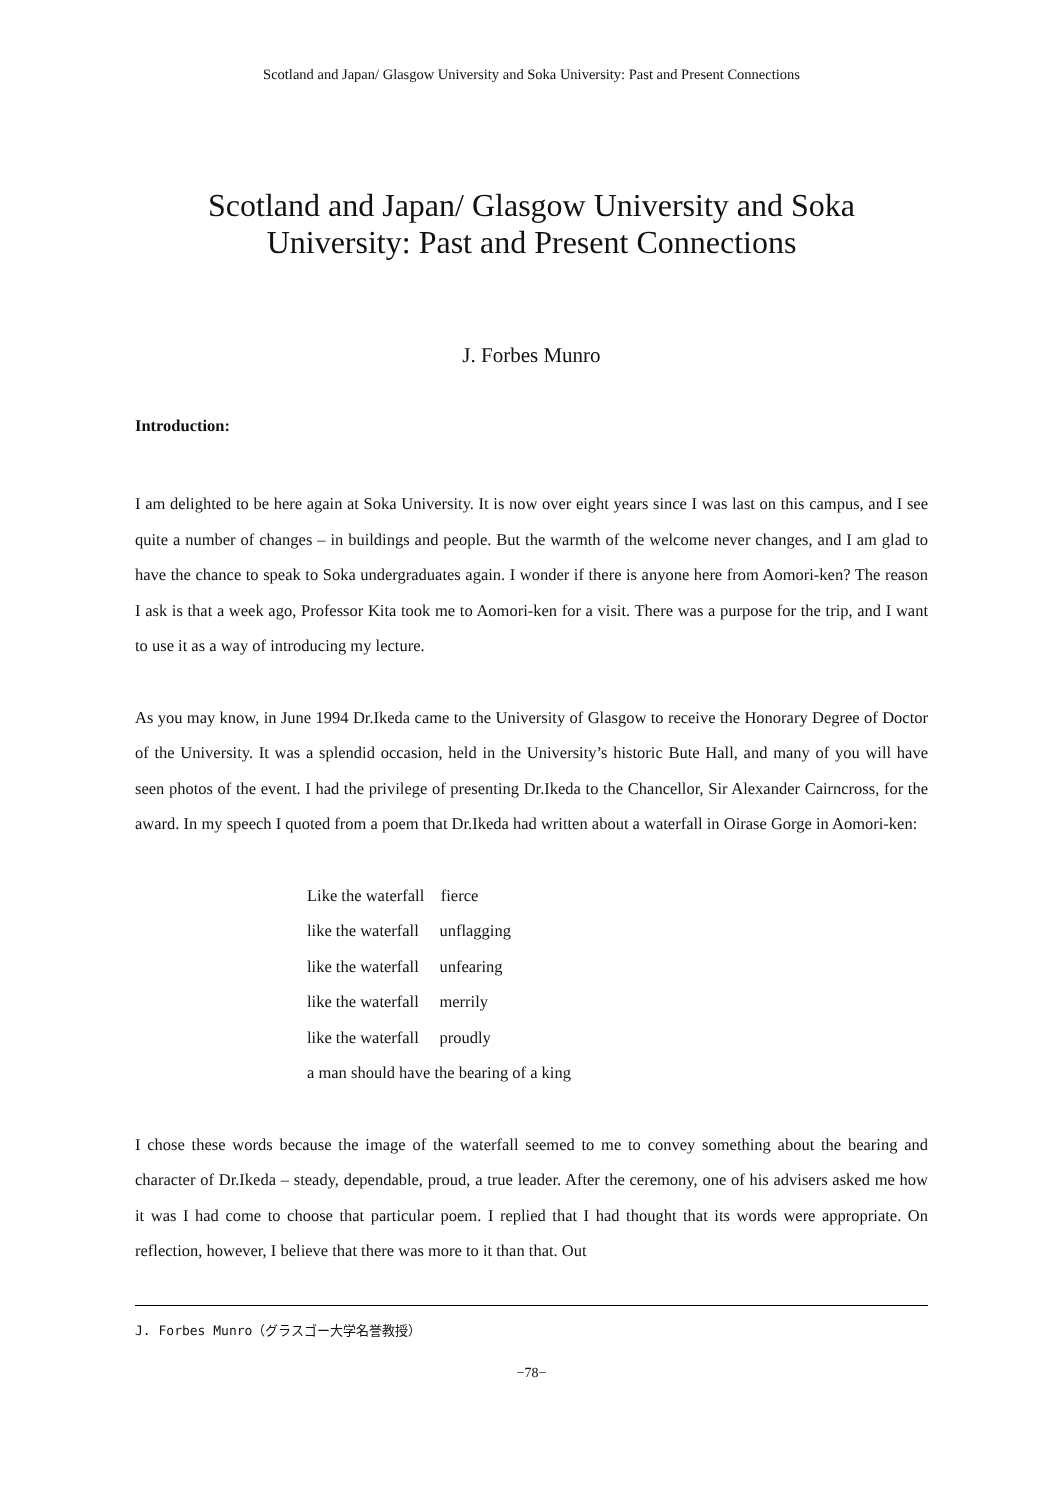Scotland and Japan/ Glasgow University and Soka University: Past and Present Connections
Scotland and Japan/ Glasgow University and Soka
University: Past and Present Connections
J. Forbes Munro
Introduction:
I am delighted to be here again at Soka University. It is now over eight years since I was last on this campus, and I see quite a number of changes – in buildings and people. But the warmth of the welcome never changes, and I am glad to have the chance to speak to Soka undergraduates again. I wonder if there is anyone here from Aomori-ken? The reason I ask is that a week ago, Professor Kita took me to Aomori-ken for a visit. There was a purpose for the trip, and I want to use it as a way of introducing my lecture.
As you may know, in June 1994 Dr.Ikeda came to the University of Glasgow to receive the Honorary Degree of Doctor of the University. It was a splendid occasion, held in the University’s historic Bute Hall, and many of you will have seen photos of the event. I had the privilege of presenting Dr.Ikeda to the Chancellor, Sir Alexander Cairncross, for the award. In my speech I quoted from a poem that Dr.Ikeda had written about a waterfall in Oirase Gorge in Aomori-ken:
Like the waterfall fierce
like the waterfall unflagging
like the waterfall unfearing
like the waterfall merrily
like the waterfall proudly
a man should have the bearing of a king
I chose these words because the image of the waterfall seemed to me to convey something about the bearing and character of Dr.Ikeda – steady, dependable, proud, a true leader. After the ceremony, one of his advisers asked me how it was I had come to choose that particular poem. I replied that I had thought that its words were appropriate. On reflection, however, I believe that there was more to it than that. Out
J. Forbes Munro（グラスゴー大学名誉教授）
−78−